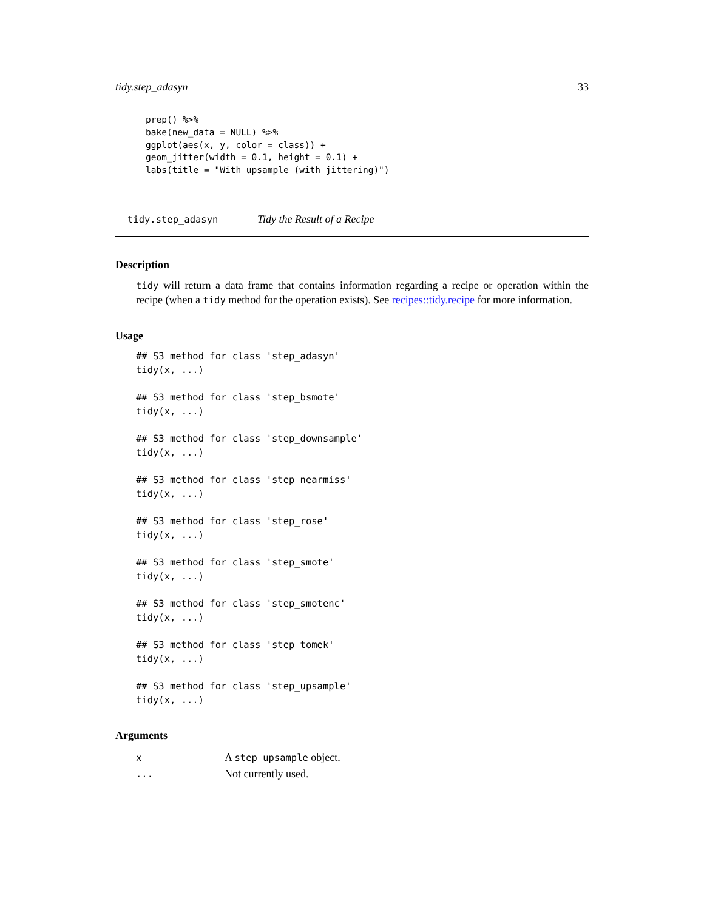tidy.step_adasyn 33
prep() %>%
bake(new_data = NULL) %>%
ggplot(aes(x, y, color = class)) +
geom_jitter(width = 0.1, height = 0.1) +
labs(title = "With upsample (with jittering)")
tidy.step_adasyn Tidy the Result of a Recipe
Description
tidy will return a data frame that contains information regarding a recipe or operation within the recipe (when a tidy method for the operation exists). See recipes::tidy.recipe for more information.
Usage
## S3 method for class 'step_adasyn'
tidy(x, ...)## S3 method for class 'step_bsmote'
tidy(x, ...)## S3 method for class 'step_downsample'
tidy(x, ...)## S3 method for class 'step_nearmiss'
tidy(x, ...)## S3 method for class 'step_rose'
tidy(x, ...)## S3 method for class 'step_smote'
tidy(x, ...)## S3 method for class 'step_smotenc'
tidy(x, ...)## S3 method for class 'step_tomek'
tidy(x, ...)## S3 method for class 'step_upsample'
tidy(x, ...)
Arguments
| x | A step_upsample object. |
| ... | Not currently used. |